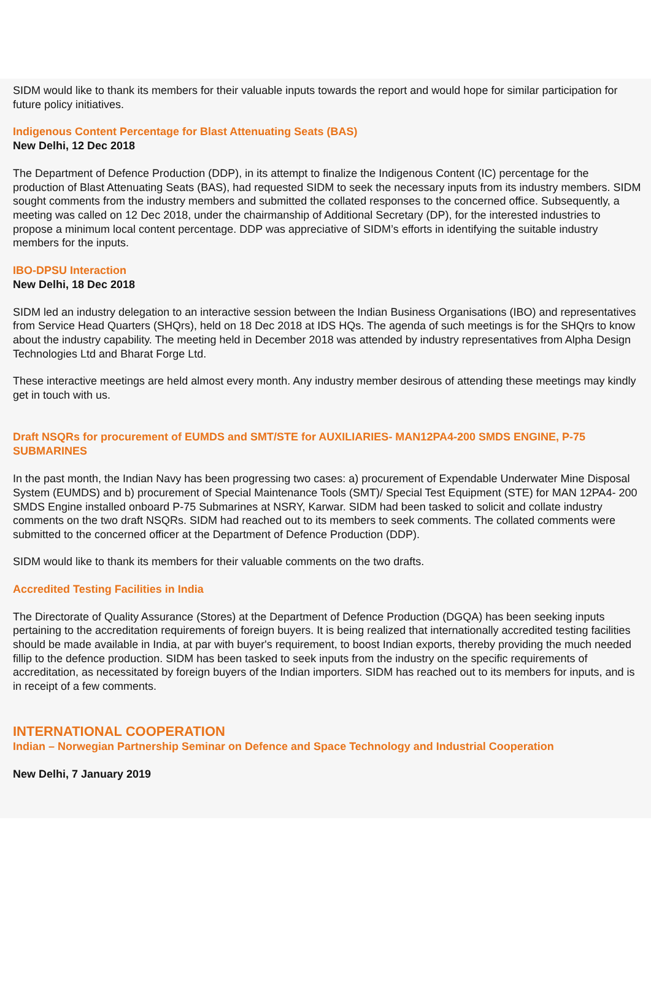SIDM would like to thank its members for their valuable inputs towards the report and would hope for similar participation for future policy initiatives.
Indigenous Content Percentage for Blast Attenuating Seats (BAS)
New Delhi, 12 Dec 2018
The Department of Defence Production (DDP), in its attempt to finalize the Indigenous Content (IC) percentage for the production of Blast Attenuating Seats (BAS), had requested SIDM to seek the necessary inputs from its industry members. SIDM sought comments from the industry members and submitted the collated responses to the concerned office. Subsequently, a meeting was called on 12 Dec 2018, under the chairmanship of Additional Secretary (DP), for the interested industries to propose a minimum local content percentage. DDP was appreciative of SIDM’s efforts in identifying the suitable industry members for the inputs.
IBO-DPSU Interaction
New Delhi, 18 Dec 2018
SIDM led an industry delegation to an interactive session between the Indian Business Organisations (IBO) and representatives from Service Head Quarters (SHQrs), held on 18 Dec 2018 at IDS HQs. The agenda of such meetings is for the SHQrs to know about the industry capability. The meeting held in December 2018 was attended by industry representatives from Alpha Design Technologies Ltd and Bharat Forge Ltd.
These interactive meetings are held almost every month. Any industry member desirous of attending these meetings may kindly get in touch with us.
Draft NSQRs for procurement of EUMDS and SMT/STE for AUXILIARIES- MAN12PA4-200 SMDS ENGINE, P-75 SUBMARINES
In the past month, the Indian Navy has been progressing two cases: a) procurement of Expendable Underwater Mine Disposal System (EUMDS) and b) procurement of Special Maintenance Tools (SMT)/ Special Test Equipment (STE) for MAN 12PA4- 200 SMDS Engine installed onboard P-75 Submarines at NSRY, Karwar. SIDM had been tasked to solicit and collate industry comments on the two draft NSQRs. SIDM had reached out to its members to seek comments. The collated comments were submitted to the concerned officer at the Department of Defence Production (DDP).
SIDM would like to thank its members for their valuable comments on the two drafts.
Accredited Testing Facilities in India
The Directorate of Quality Assurance (Stores) at the Department of Defence Production (DGQA) has been seeking inputs pertaining to the accreditation requirements of foreign buyers. It is being realized that internationally accredited testing facilities should be made available in India, at par with buyer's requirement, to boost Indian exports, thereby providing the much needed fillip to the defence production. SIDM has been tasked to seek inputs from the industry on the specific requirements of accreditation, as necessitated by foreign buyers of the Indian importers. SIDM has reached out to its members for inputs, and is in receipt of a few comments.
INTERNATIONAL COOPERATION
Indian – Norwegian Partnership Seminar on Defence and Space Technology and Industrial Cooperation
New Delhi, 7 January 2019